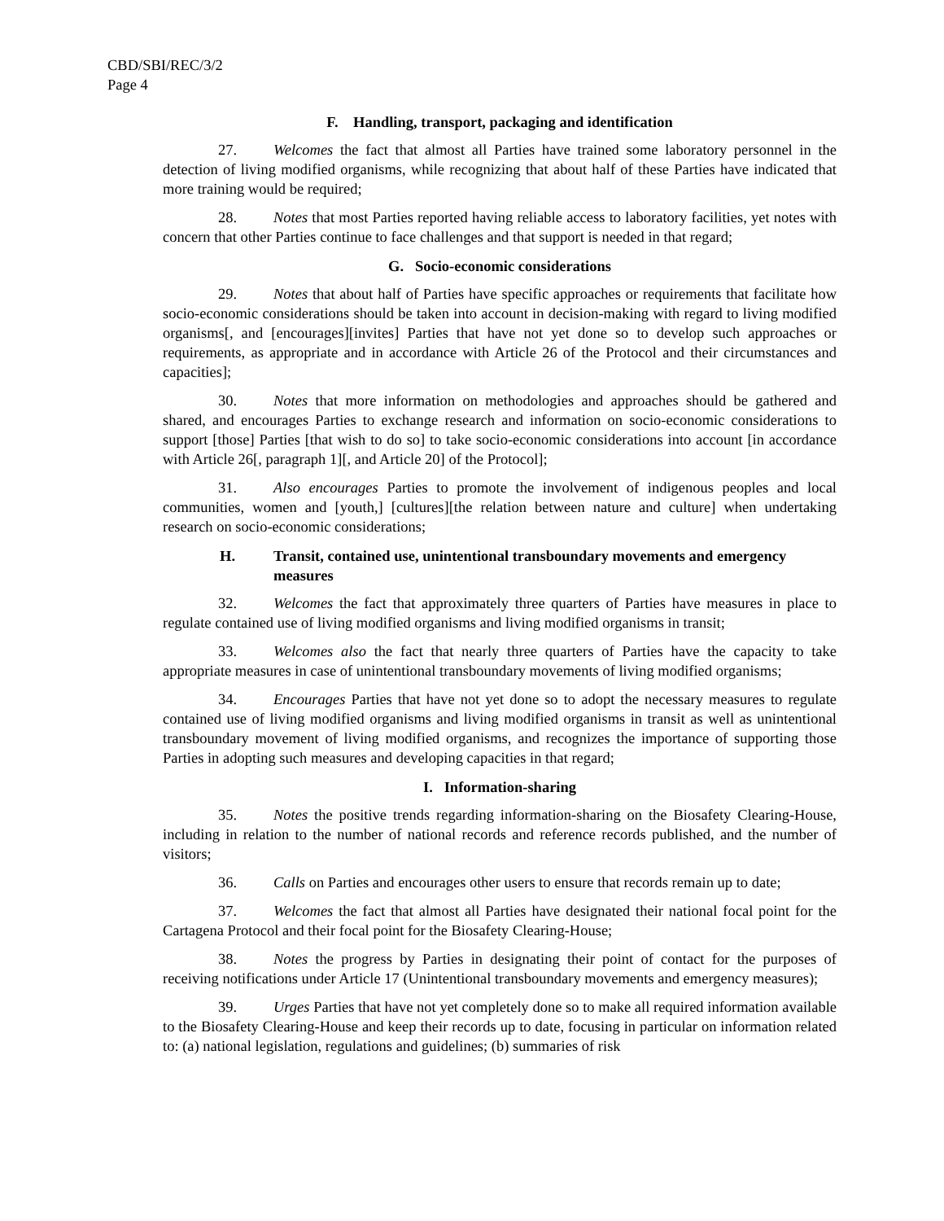CBD/SBI/REC/3/2
Page 4
F. Handling, transport, packaging and identification
27. Welcomes the fact that almost all Parties have trained some laboratory personnel in the detection of living modified organisms, while recognizing that about half of these Parties have indicated that more training would be required;
28. Notes that most Parties reported having reliable access to laboratory facilities, yet notes with concern that other Parties continue to face challenges and that support is needed in that regard;
G. Socio-economic considerations
29. Notes that about half of Parties have specific approaches or requirements that facilitate how socio-economic considerations should be taken into account in decision-making with regard to living modified organisms[, and [encourages][invites] Parties that have not yet done so to develop such approaches or requirements, as appropriate and in accordance with Article 26 of the Protocol and their circumstances and capacities];
30. Notes that more information on methodologies and approaches should be gathered and shared, and encourages Parties to exchange research and information on socio-economic considerations to support [those] Parties [that wish to do so] to take socio-economic considerations into account [in accordance with Article 26[, paragraph 1][, and Article 20] of the Protocol];
31. Also encourages Parties to promote the involvement of indigenous peoples and local communities, women and [youth,] [cultures][the relation between nature and culture] when undertaking research on socio-economic considerations;
H. Transit, contained use, unintentional transboundary movements and emergency measures
32. Welcomes the fact that approximately three quarters of Parties have measures in place to regulate contained use of living modified organisms and living modified organisms in transit;
33. Welcomes also the fact that nearly three quarters of Parties have the capacity to take appropriate measures in case of unintentional transboundary movements of living modified organisms;
34. Encourages Parties that have not yet done so to adopt the necessary measures to regulate contained use of living modified organisms and living modified organisms in transit as well as unintentional transboundary movement of living modified organisms, and recognizes the importance of supporting those Parties in adopting such measures and developing capacities in that regard;
I. Information-sharing
35. Notes the positive trends regarding information-sharing on the Biosafety Clearing-House, including in relation to the number of national records and reference records published, and the number of visitors;
36. Calls on Parties and encourages other users to ensure that records remain up to date;
37. Welcomes the fact that almost all Parties have designated their national focal point for the Cartagena Protocol and their focal point for the Biosafety Clearing-House;
38. Notes the progress by Parties in designating their point of contact for the purposes of receiving notifications under Article 17 (Unintentional transboundary movements and emergency measures);
39. Urges Parties that have not yet completely done so to make all required information available to the Biosafety Clearing-House and keep their records up to date, focusing in particular on information related to: (a) national legislation, regulations and guidelines; (b) summaries of risk